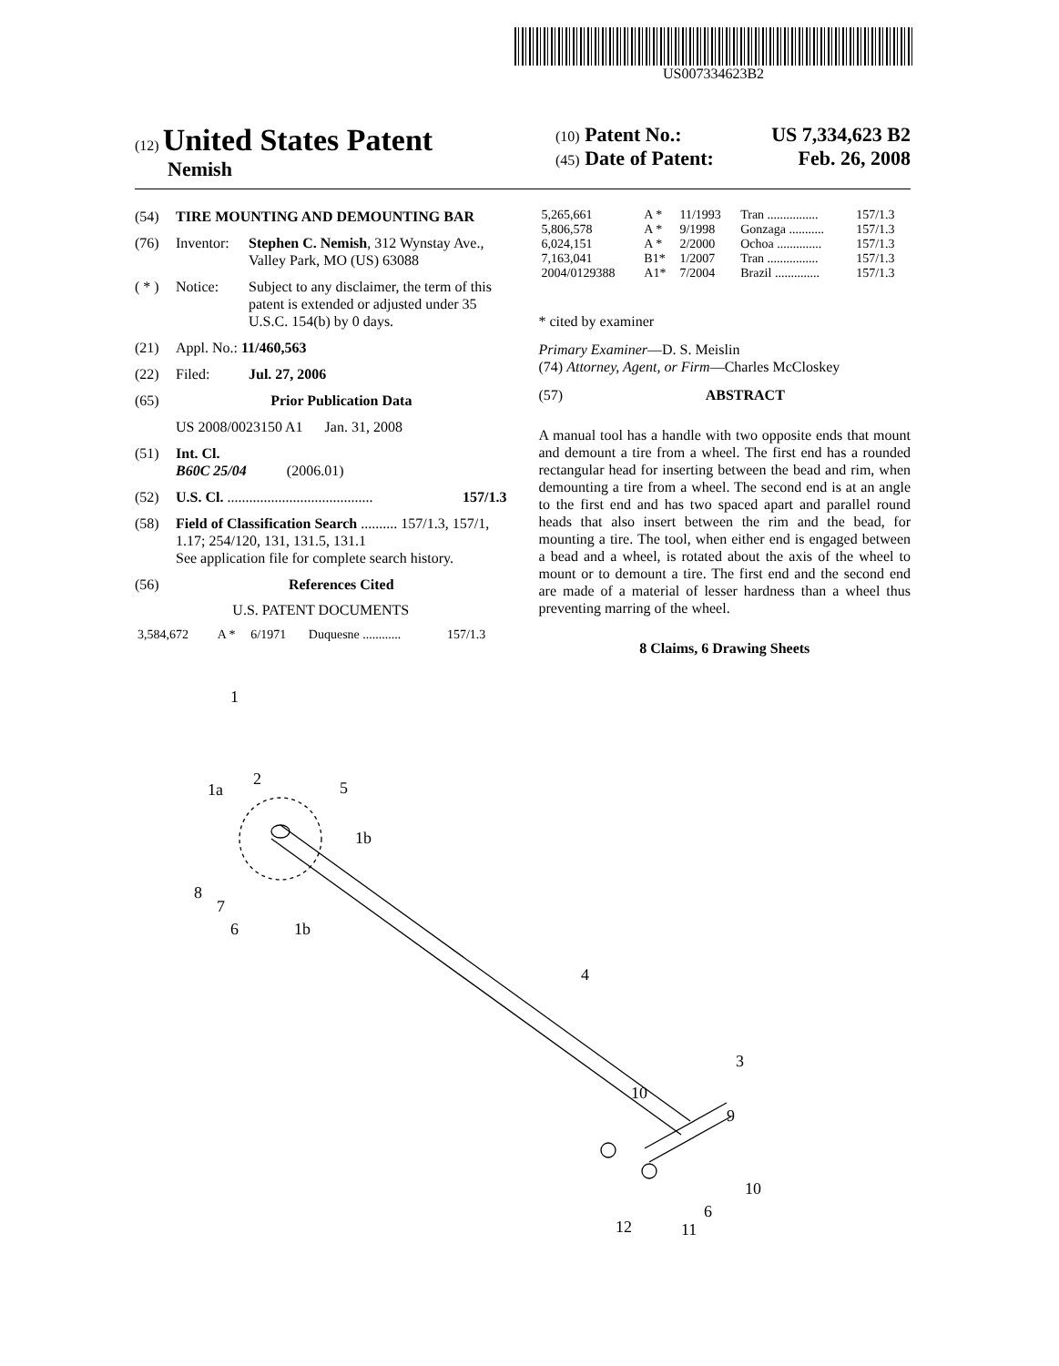US007334623B2
(12) United States Patent
Nemish
(10) Patent No.: US 7,334,623 B2
(45) Date of Patent: Feb. 26, 2008
(54) TIRE MOUNTING AND DEMOUNTING BAR
(76) Inventor: Stephen C. Nemish, 312 Wynstay Ave., Valley Park, MO (US) 63088
( * ) Notice: Subject to any disclaimer, the term of this patent is extended or adjusted under 35 U.S.C. 154(b) by 0 days.
(21) Appl. No.: 11/460,563
(22) Filed: Jul. 27, 2006
(65) Prior Publication Data
US 2008/0023150 A1 Jan. 31, 2008
(51) Int. Cl.
B60C 25/04 (2006.01)
(52) U.S. Cl. ........................................ 157/1.3
(58) Field of Classification Search .......... 157/1.3, 157/1, 1.17; 254/120, 131, 131.5, 131.1
See application file for complete search history.
(56) References Cited
U.S. PATENT DOCUMENTS
| 3,584,672 | A * | 6/1971 | Duquesne ............ | 157/1.3 |
| 5,265,661 | A * | 11/1993 | Tran ................ | 157/1.3 |
| 5,806,578 | A * | 9/1998 | Gonzaga ........... | 157/1.3 |
| 6,024,151 | A * | 2/2000 | Ochoa .............. | 157/1.3 |
| 7,163,041 | B1* | 1/2007 | Tran ................ | 157/1.3 |
| 2004/0129388 | A1* | 7/2004 | Brazil .............. | 157/1.3 |
* cited by examiner
Primary Examiner—D. S. Meislin
(74) Attorney, Agent, or Firm—Charles McCloskey
(57) ABSTRACT
A manual tool has a handle with two opposite ends that mount and demount a tire from a wheel. The first end has a rounded rectangular head for inserting between the bead and rim, when demounting a tire from a wheel. The second end is at an angle to the first end and has two spaced apart and parallel round heads that also insert between the rim and the bead, for mounting a tire. The tool, when either end is engaged between a bead and a wheel, is rotated about the axis of the wheel to mount or to demount a tire. The first end and the second end are made of a material of lesser hardness than a wheel thus preventing marring of the wheel.
8 Claims, 6 Drawing Sheets
1
2
1a
5
1b
8
7
6
1b
4
3
10
9
10
6
12
11